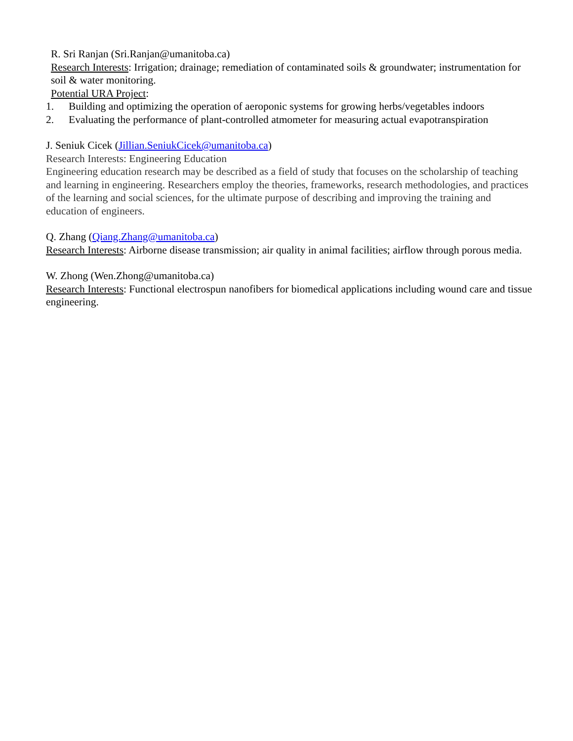R. Sri Ranjan (Sri.Ranjan@umanitoba.ca)
Research Interests: Irrigation; drainage; remediation of contaminated soils & groundwater; instrumentation for soil & water monitoring.
Potential URA Project:
1. Building and optimizing the operation of aeroponic systems for growing herbs/vegetables indoors
2. Evaluating the performance of plant-controlled atmometer for measuring actual evapotranspiration
J. Seniuk Cicek (Jillian.SeniukCicek@umanitoba.ca)
Research Interests: Engineering Education
Engineering education research may be described as a field of study that focuses on the scholarship of teaching and learning in engineering. Researchers employ the theories, frameworks, research methodologies, and practices of the learning and social sciences, for the ultimate purpose of describing and improving the training and education of engineers.
Q. Zhang (Qiang.Zhang@umanitoba.ca)
Research Interests: Airborne disease transmission; air quality in animal facilities; airflow through porous media.
W. Zhong (Wen.Zhong@umanitoba.ca)
Research Interests: Functional electrospun nanofibers for biomedical applications including wound care and tissue engineering.